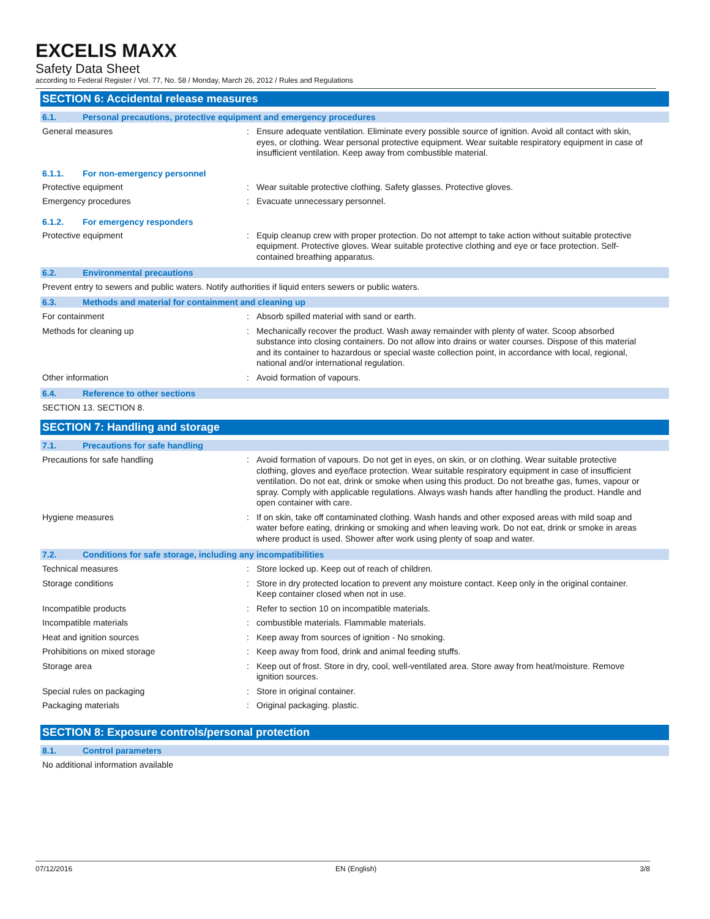EXCELIS MAXX
Safety Data Sheet
according to Federal Register / Vol. 77, No. 58 / Monday, March 26, 2012 / Rules and Regulations
SECTION 6: Accidental release measures
6.1. Personal precautions, protective equipment and emergency procedures
General measures : Ensure adequate ventilation. Eliminate every possible source of ignition. Avoid all contact with skin, eyes, or clothing. Wear personal protective equipment. Wear suitable respiratory equipment in case of insufficient ventilation. Keep away from combustible material.
6.1.1. For non-emergency personnel
Protective equipment : Wear suitable protective clothing. Safety glasses. Protective gloves.
Emergency procedures : Evacuate unnecessary personnel.
6.1.2. For emergency responders
Protective equipment : Equip cleanup crew with proper protection. Do not attempt to take action without suitable protective equipment. Protective gloves. Wear suitable protective clothing and eye or face protection. Self-contained breathing apparatus.
6.2. Environmental precautions
Prevent entry to sewers and public waters. Notify authorities if liquid enters sewers or public waters.
6.3. Methods and material for containment and cleaning up
For containment : Absorb spilled material with sand or earth.
Methods for cleaning up : Mechanically recover the product. Wash away remainder with plenty of water. Scoop absorbed substance into closing containers. Do not allow into drains or water courses. Dispose of this material and its container to hazardous or special waste collection point, in accordance with local, regional, national and/or international regulation.
Other information : Avoid formation of vapours.
6.4. Reference to other sections
SECTION 13. SECTION 8.
SECTION 7: Handling and storage
7.1. Precautions for safe handling
Precautions for safe handling : Avoid formation of vapours. Do not get in eyes, on skin, or on clothing. Wear suitable protective clothing, gloves and eye/face protection. Wear suitable respiratory equipment in case of insufficient ventilation. Do not eat, drink or smoke when using this product. Do not breathe gas, fumes, vapour or spray. Comply with applicable regulations. Always wash hands after handling the product. Handle and open container with care.
Hygiene measures : If on skin, take off contaminated clothing. Wash hands and other exposed areas with mild soap and water before eating, drinking or smoking and when leaving work. Do not eat, drink or smoke in areas where product is used. Shower after work using plenty of soap and water.
7.2. Conditions for safe storage, including any incompatibilities
Technical measures : Store locked up. Keep out of reach of children.
Storage conditions : Store in dry protected location to prevent any moisture contact. Keep only in the original container. Keep container closed when not in use.
Incompatible products : Refer to section 10 on incompatible materials.
Incompatible materials : combustible materials. Flammable materials.
Heat and ignition sources : Keep away from sources of ignition - No smoking.
Prohibitions on mixed storage : Keep away from food, drink and animal feeding stuffs.
Storage area : Keep out of frost. Store in dry, cool, well-ventilated area. Store away from heat/moisture. Remove ignition sources.
Special rules on packaging : Store in original container.
Packaging materials : Original packaging. plastic.
SECTION 8: Exposure controls/personal protection
8.1. Control parameters
No additional information available
07/12/2016 EN (English) 3/8